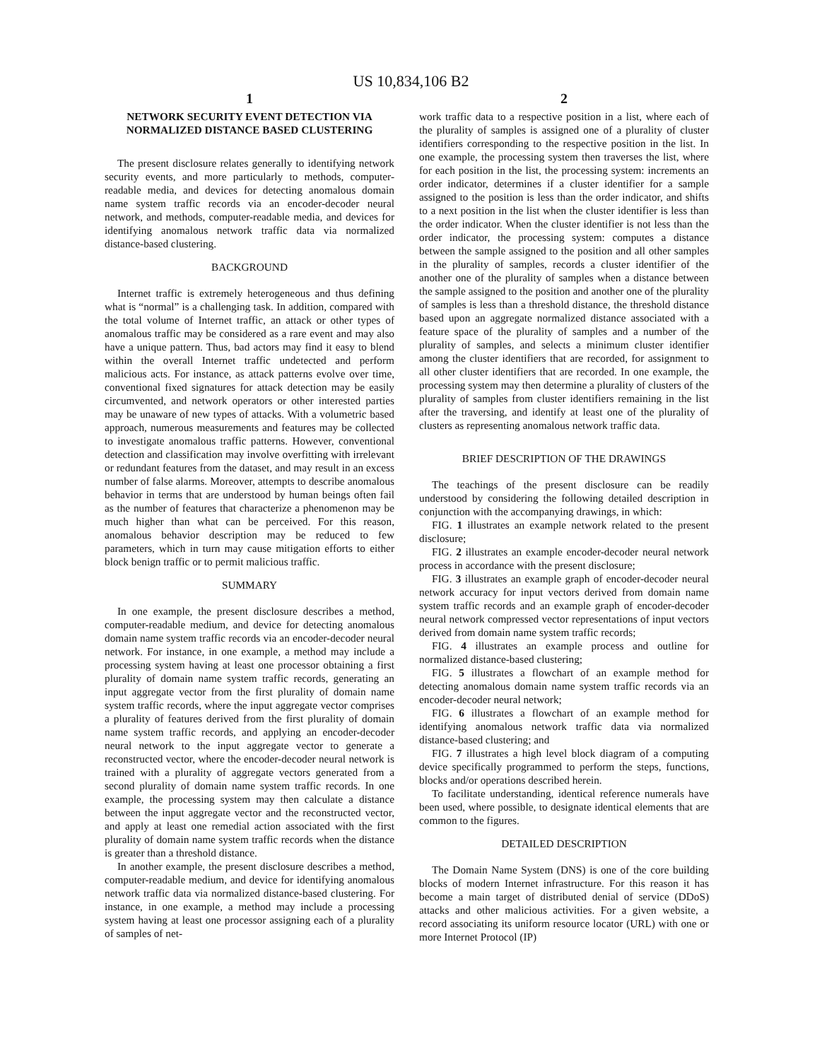US 10,834,106 B2
1
NETWORK SECURITY EVENT DETECTION VIA NORMALIZED DISTANCE BASED CLUSTERING
The present disclosure relates generally to identifying network security events, and more particularly to methods, computer-readable media, and devices for detecting anomalous domain name system traffic records via an encoder-decoder neural network, and methods, computer-readable media, and devices for identifying anomalous network traffic data via normalized distance-based clustering.
BACKGROUND
Internet traffic is extremely heterogeneous and thus defining what is “normal” is a challenging task. In addition, compared with the total volume of Internet traffic, an attack or other types of anomalous traffic may be considered as a rare event and may also have a unique pattern. Thus, bad actors may find it easy to blend within the overall Internet traffic undetected and perform malicious acts. For instance, as attack patterns evolve over time, conventional fixed signatures for attack detection may be easily circumvented, and network operators or other interested parties may be unaware of new types of attacks. With a volumetric based approach, numerous measurements and features may be collected to investigate anomalous traffic patterns. However, conventional detection and classification may involve overfitting with irrelevant or redundant features from the dataset, and may result in an excess number of false alarms. Moreover, attempts to describe anomalous behavior in terms that are understood by human beings often fail as the number of features that characterize a phenomenon may be much higher than what can be perceived. For this reason, anomalous behavior description may be reduced to few parameters, which in turn may cause mitigation efforts to either block benign traffic or to permit malicious traffic.
SUMMARY
In one example, the present disclosure describes a method, computer-readable medium, and device for detecting anomalous domain name system traffic records via an encoder-decoder neural network. For instance, in one example, a method may include a processing system having at least one processor obtaining a first plurality of domain name system traffic records, generating an input aggregate vector from the first plurality of domain name system traffic records, where the input aggregate vector comprises a plurality of features derived from the first plurality of domain name system traffic records, and applying an encoder-decoder neural network to the input aggregate vector to generate a reconstructed vector, where the encoder-decoder neural network is trained with a plurality of aggregate vectors generated from a second plurality of domain name system traffic records. In one example, the processing system may then calculate a distance between the input aggregate vector and the reconstructed vector, and apply at least one remedial action associated with the first plurality of domain name system traffic records when the distance is greater than a threshold distance.
In another example, the present disclosure describes a method, computer-readable medium, and device for identifying anomalous network traffic data via normalized distance-based clustering. For instance, in one example, a method may include a processing system having at least one processor assigning each of a plurality of samples of net-
2
work traffic data to a respective position in a list, where each of the plurality of samples is assigned one of a plurality of cluster identifiers corresponding to the respective position in the list. In one example, the processing system then traverses the list, where for each position in the list, the processing system: increments an order indicator, determines if a cluster identifier for a sample assigned to the position is less than the order indicator, and shifts to a next position in the list when the cluster identifier is less than the order indicator. When the cluster identifier is not less than the order indicator, the processing system: computes a distance between the sample assigned to the position and all other samples in the plurality of samples, records a cluster identifier of the another one of the plurality of samples when a distance between the sample assigned to the position and another one of the plurality of samples is less than a threshold distance, the threshold distance based upon an aggregate normalized distance associated with a feature space of the plurality of samples and a number of the plurality of samples, and selects a minimum cluster identifier among the cluster identifiers that are recorded, for assignment to all other cluster identifiers that are recorded. In one example, the processing system may then determine a plurality of clusters of the plurality of samples from cluster identifiers remaining in the list after the traversing, and identify at least one of the plurality of clusters as representing anomalous network traffic data.
BRIEF DESCRIPTION OF THE DRAWINGS
The teachings of the present disclosure can be readily understood by considering the following detailed description in conjunction with the accompanying drawings, in which:
FIG. 1 illustrates an example network related to the present disclosure;
FIG. 2 illustrates an example encoder-decoder neural network process in accordance with the present disclosure;
FIG. 3 illustrates an example graph of encoder-decoder neural network accuracy for input vectors derived from domain name system traffic records and an example graph of encoder-decoder neural network compressed vector representations of input vectors derived from domain name system traffic records;
FIG. 4 illustrates an example process and outline for normalized distance-based clustering;
FIG. 5 illustrates a flowchart of an example method for detecting anomalous domain name system traffic records via an encoder-decoder neural network;
FIG. 6 illustrates a flowchart of an example method for identifying anomalous network traffic data via normalized distance-based clustering; and
FIG. 7 illustrates a high level block diagram of a computing device specifically programmed to perform the steps, functions, blocks and/or operations described herein.
To facilitate understanding, identical reference numerals have been used, where possible, to designate identical elements that are common to the figures.
DETAILED DESCRIPTION
The Domain Name System (DNS) is one of the core building blocks of modern Internet infrastructure. For this reason it has become a main target of distributed denial of service (DDoS) attacks and other malicious activities. For a given website, a record associating its uniform resource locator (URL) with one or more Internet Protocol (IP)